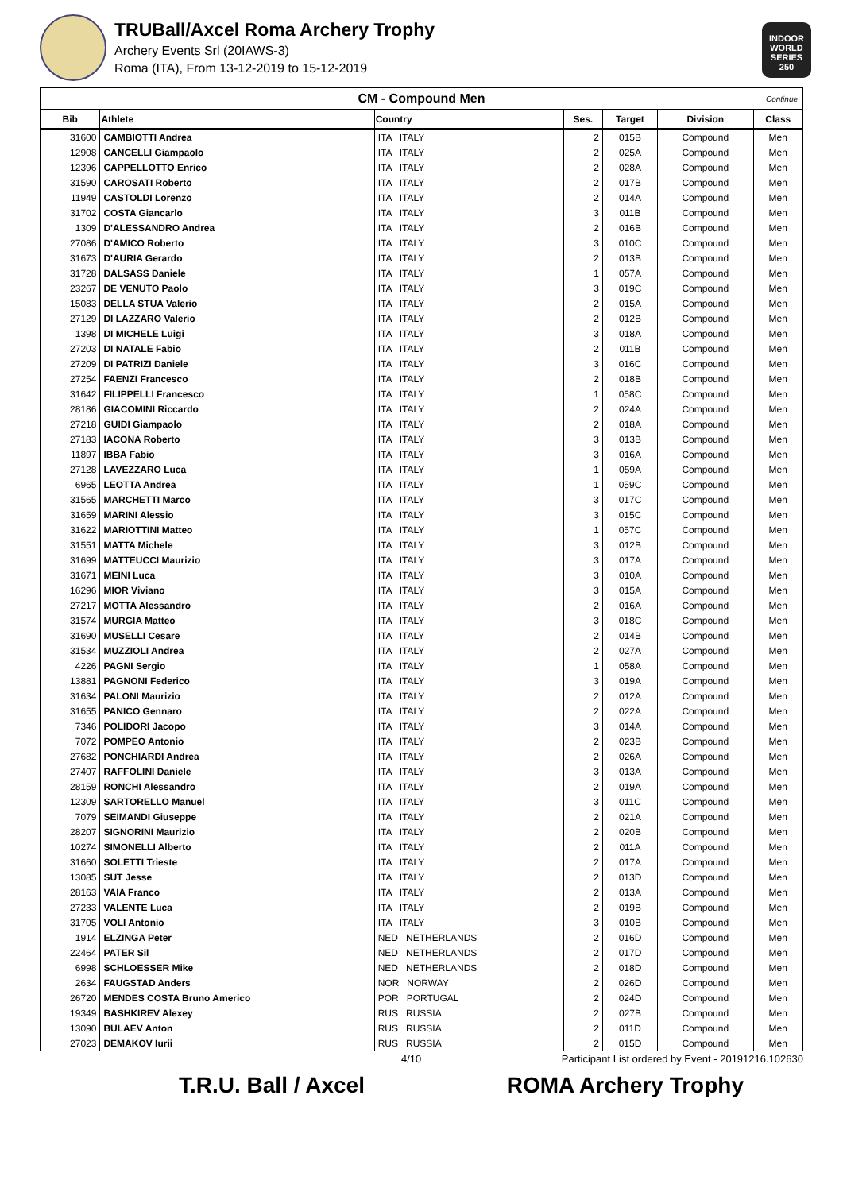TRUBall/Axcel Roma Archery Trophy
Archery Events Srl (20IAWS-3)
Roma (ITA), From 13-12-2019 to 15-12-2019
INDOOR
WORLD
SERIES
250
CM - Compound Men Continue
| Bib | Athlete | Country | Ses. | Target | Division | Class |
| --- | --- | --- | --- | --- | --- | --- |
| 31600 | CAMBIOTTI Andrea | ITA ITALY | 2 | 015B | Compound | Men |
| 12908 | CANCELLI Giampaolo | ITA ITALY | 2 | 025A | Compound | Men |
| 12396 | CAPPELLOTTO Enrico | ITA ITALY | 2 | 028A | Compound | Men |
| 31590 | CAROSATI Roberto | ITA ITALY | 2 | 017B | Compound | Men |
| 11949 | CASTOLDI Lorenzo | ITA ITALY | 2 | 014A | Compound | Men |
| 31702 | COSTA Giancarlo | ITA ITALY | 3 | 011B | Compound | Men |
| 1309 | D'ALESSANDRO Andrea | ITA ITALY | 2 | 016B | Compound | Men |
| 27086 | D'AMICO Roberto | ITA ITALY | 3 | 010C | Compound | Men |
| 31673 | D'AURIA Gerardo | ITA ITALY | 2 | 013B | Compound | Men |
| 31728 | DALSASS Daniele | ITA ITALY | 1 | 057A | Compound | Men |
| 23267 | DE VENUTO Paolo | ITA ITALY | 3 | 019C | Compound | Men |
| 15083 | DELLA STUA Valerio | ITA ITALY | 2 | 015A | Compound | Men |
| 27129 | DI LAZZARO Valerio | ITA ITALY | 2 | 012B | Compound | Men |
| 1398 | DI MICHELE Luigi | ITA ITALY | 3 | 018A | Compound | Men |
| 27203 | DI NATALE Fabio | ITA ITALY | 2 | 011B | Compound | Men |
| 27209 | DI PATRIZI Daniele | ITA ITALY | 3 | 016C | Compound | Men |
| 27254 | FAENZI Francesco | ITA ITALY | 2 | 018B | Compound | Men |
| 31642 | FILIPPELLI Francesco | ITA ITALY | 1 | 058C | Compound | Men |
| 28186 | GIACOMINI Riccardo | ITA ITALY | 2 | 024A | Compound | Men |
| 27218 | GUIDI Giampaolo | ITA ITALY | 2 | 018A | Compound | Men |
| 27183 | IACONA Roberto | ITA ITALY | 3 | 013B | Compound | Men |
| 11897 | IBBA Fabio | ITA ITALY | 3 | 016A | Compound | Men |
| 27128 | LAVEZZARO Luca | ITA ITALY | 1 | 059A | Compound | Men |
| 6965 | LEOTTA Andrea | ITA ITALY | 1 | 059C | Compound | Men |
| 31565 | MARCHETTI Marco | ITA ITALY | 3 | 017C | Compound | Men |
| 31659 | MARINI Alessio | ITA ITALY | 3 | 015C | Compound | Men |
| 31622 | MARIOTTINI Matteo | ITA ITALY | 1 | 057C | Compound | Men |
| 31551 | MATTA Michele | ITA ITALY | 3 | 012B | Compound | Men |
| 31699 | MATTEUCCI Maurizio | ITA ITALY | 3 | 017A | Compound | Men |
| 31671 | MEINI Luca | ITA ITALY | 3 | 010A | Compound | Men |
| 16296 | MIOR Viviano | ITA ITALY | 3 | 015A | Compound | Men |
| 27217 | MOTTA Alessandro | ITA ITALY | 2 | 016A | Compound | Men |
| 31574 | MURGIA Matteo | ITA ITALY | 3 | 018C | Compound | Men |
| 31690 | MUSELLI Cesare | ITA ITALY | 2 | 014B | Compound | Men |
| 31534 | MUZZIOLI Andrea | ITA ITALY | 2 | 027A | Compound | Men |
| 4226 | PAGNI Sergio | ITA ITALY | 1 | 058A | Compound | Men |
| 13881 | PAGNONI Federico | ITA ITALY | 3 | 019A | Compound | Men |
| 31634 | PALONI Maurizio | ITA ITALY | 2 | 012A | Compound | Men |
| 31655 | PANICO Gennaro | ITA ITALY | 2 | 022A | Compound | Men |
| 7346 | POLIDORI Jacopo | ITA ITALY | 3 | 014A | Compound | Men |
| 7072 | POMPEO Antonio | ITA ITALY | 2 | 023B | Compound | Men |
| 27682 | PONCHIARDI Andrea | ITA ITALY | 2 | 026A | Compound | Men |
| 27407 | RAFFOLINI Daniele | ITA ITALY | 3 | 013A | Compound | Men |
| 28159 | RONCHI Alessandro | ITA ITALY | 2 | 019A | Compound | Men |
| 12309 | SARTORELLO Manuel | ITA ITALY | 3 | 011C | Compound | Men |
| 7079 | SEIMANDI Giuseppe | ITA ITALY | 2 | 021A | Compound | Men |
| 28207 | SIGNORINI Maurizio | ITA ITALY | 2 | 020B | Compound | Men |
| 10274 | SIMONELLI Alberto | ITA ITALY | 2 | 011A | Compound | Men |
| 31660 | SOLETTI Trieste | ITA ITALY | 2 | 017A | Compound | Men |
| 13085 | SUT Jesse | ITA ITALY | 2 | 013D | Compound | Men |
| 28163 | VAIA Franco | ITA ITALY | 2 | 013A | Compound | Men |
| 27233 | VALENTE Luca | ITA ITALY | 2 | 019B | Compound | Men |
| 31705 | VOLI Antonio | ITA ITALY | 3 | 010B | Compound | Men |
| 1914 | ELZINGA Peter | NED NETHERLANDS | 2 | 016D | Compound | Men |
| 22464 | PATER Sil | NED NETHERLANDS | 2 | 017D | Compound | Men |
| 6998 | SCHLOESSER Mike | NED NETHERLANDS | 2 | 018D | Compound | Men |
| 2634 | FAUGSTAD Anders | NOR NORWAY | 2 | 026D | Compound | Men |
| 26720 | MENDES COSTA Bruno Americo | POR PORTUGAL | 2 | 024D | Compound | Men |
| 19349 | BASHKIREV Alexey | RUS RUSSIA | 2 | 027B | Compound | Men |
| 13090 | BULAEV Anton | RUS RUSSIA | 2 | 011D | Compound | Men |
| 27023 | DEMAKOV Iurii | RUS RUSSIA | 2 | 015D | Compound | Men |
4/10 Participant List ordered by Event - 20191216.102630
T.R.U. Ball / Axcel ROMA Archery Trophy